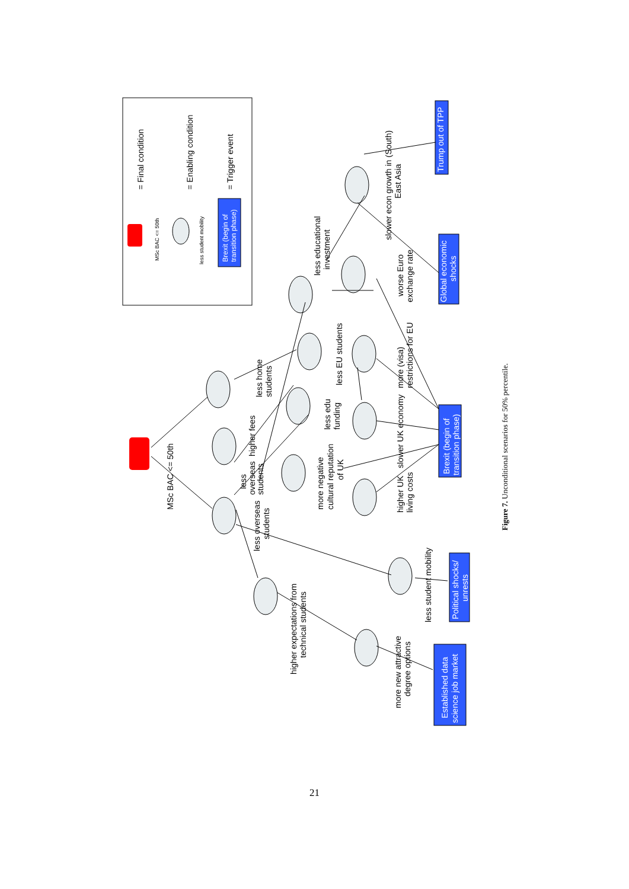= Final condition
= Enabling condition
= Trigger event
MSc BAC <= 50th
less student mobility
Brexit (begin of
transition phase)
MSc BAC <= 50th
less overseas
students
less
overseas
students
higher fees
less home
students
more negative
cultural reputation
of UK
less edu
funding
less EU students
less educational
investment
slower econ growth in (South)
East Asia
worse Euro
exchange rate
more (visa)
restrictions for EU
slower UK economy
higher UK
living costs
less student mobility
higher expectations from
technical students
more new attractive
degree options
Trump out of TPP
Global economic
shocks
Brexit (begin of
transition phase)
Political shocks/
unrests
Established data
science job market
Figure 7. Unconditional scenarios for 50% percentile.
21